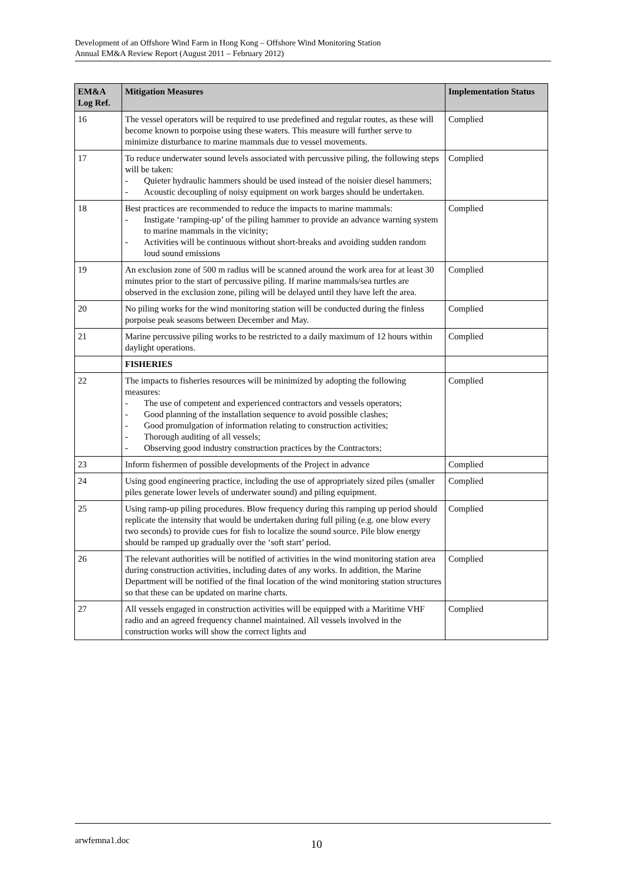Development of an Offshore Wind Farm in Hong Kong – Offshore Wind Monitoring Station
Annual EM&A Review Report (August 2011 – February 2012)
| EM&A Log Ref. | Mitigation Measures | Implementation Status |
| --- | --- | --- |
| 16 | The vessel operators will be required to use predefined and regular routes, as these will become known to porpoise using these waters. This measure will further serve to minimize disturbance to marine mammals due to vessel movements. | Complied |
| 17 | To reduce underwater sound levels associated with percussive piling, the following steps will be taken: - Quieter hydraulic hammers should be used instead of the noisier diesel hammers; - Acoustic decoupling of noisy equipment on work barges should be undertaken. | Complied |
| 18 | Best practices are recommended to reduce the impacts to marine mammals: - Instigate ‘ramping-up’ of the piling hammer to provide an advance warning system to marine mammals in the vicinity; - Activities will be continuous without short-breaks and avoiding sudden random loud sound emissions | Complied |
| 19 | An exclusion zone of 500 m radius will be scanned around the work area for at least 30 minutes prior to the start of percussive piling. If marine mammals/sea turtles are observed in the exclusion zone, piling will be delayed until they have left the area. | Complied |
| 20 | No piling works for the wind monitoring station will be conducted during the finless porpoise peak seasons between December and May. | Complied |
| 21 | Marine percussive piling works to be restricted to a daily maximum of 12 hours within daylight operations. | Complied |
| | FISHERIES | |
| 22 | The impacts to fisheries resources will be minimized by adopting the following measures: - The use of competent and experienced contractors and vessels operators; - Good planning of the installation sequence to avoid possible clashes; - Good promulgation of information relating to construction activities; - Thorough auditing of all vessels; - Observing good industry construction practices by the Contractors; | Complied |
| 23 | Inform fishermen of possible developments of the Project in advance | Complied |
| 24 | Using good engineering practice, including the use of appropriately sized piles (smaller piles generate lower levels of underwater sound) and piling equipment. | Complied |
| 25 | Using ramp-up piling procedures. Blow frequency during this ramping up period should replicate the intensity that would be undertaken during full piling (e.g. one blow every two seconds) to provide cues for fish to localize the sound source. Pile blow energy should be ramped up gradually over the ‘soft start’ period. | Complied |
| 26 | The relevant authorities will be notified of activities in the wind monitoring station area during construction activities, including dates of any works. In addition, the Marine Department will be notified of the final location of the wind monitoring station structures so that these can be updated on marine charts. | Complied |
| 27 | All vessels engaged in construction activities will be equipped with a Maritime VHF radio and an agreed frequency channel maintained. All vessels involved in the construction works will show the correct lights and | Complied |
arwfemna1.doc 10